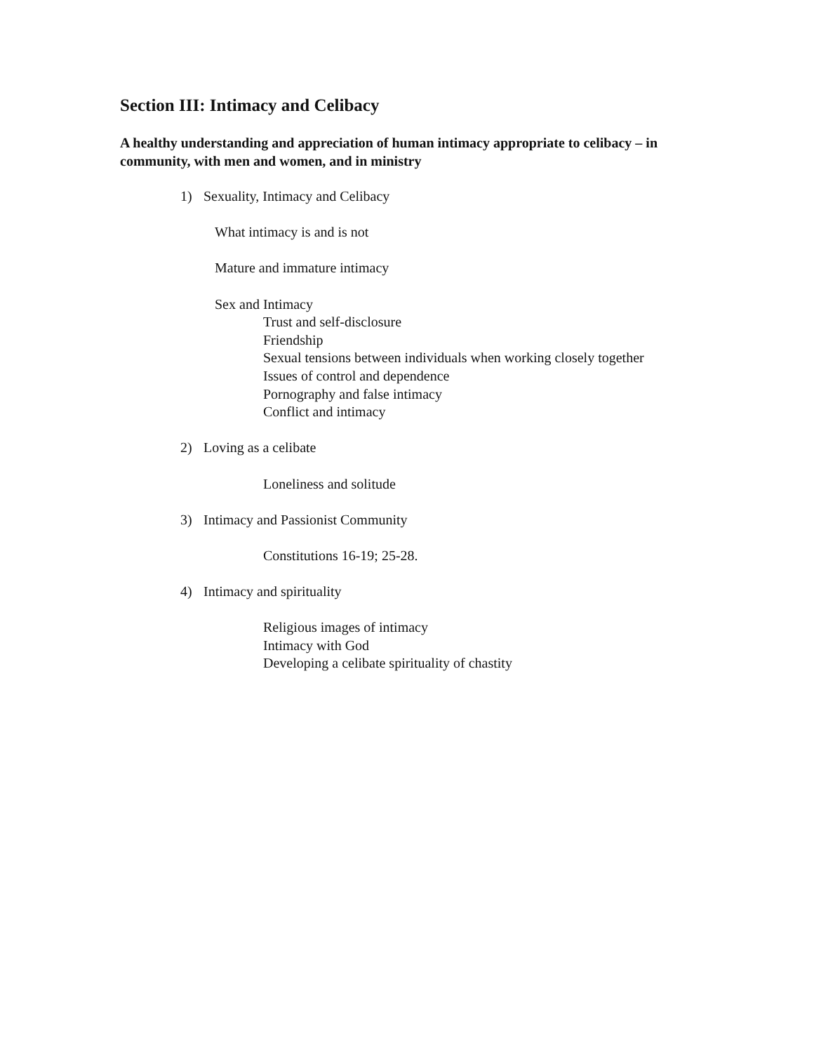Section III: Intimacy and Celibacy
A healthy understanding and appreciation of human intimacy appropriate to celibacy – in community, with men and women, and in ministry
1) Sexuality, Intimacy and Celibacy
What intimacy is and is not
Mature and immature intimacy
Sex and Intimacy
Trust and self-disclosure
Friendship
Sexual tensions between individuals when working closely together
Issues of control and dependence
Pornography and false intimacy
Conflict and intimacy
2) Loving as a celibate
Loneliness and solitude
3) Intimacy and Passionist Community
Constitutions 16-19; 25-28.
4) Intimacy and spirituality
Religious images of intimacy
Intimacy with God
Developing a celibate spirituality of chastity